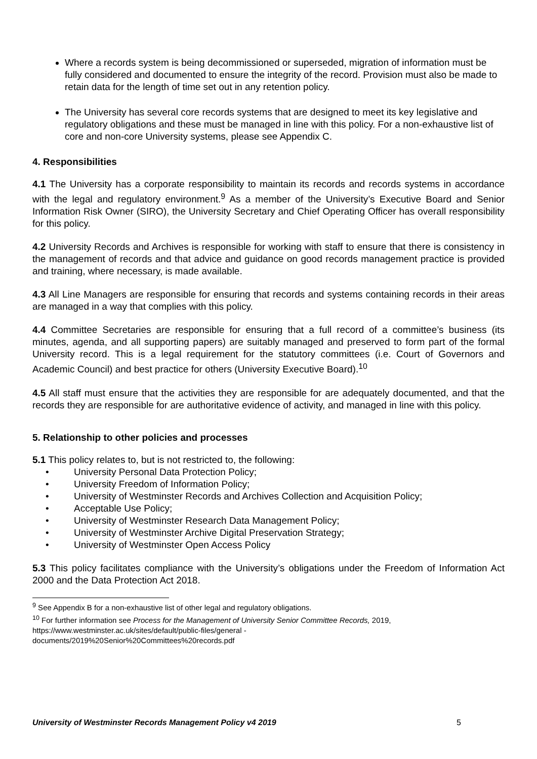Where a records system is being decommissioned or superseded, migration of information must be fully considered and documented to ensure the integrity of the record. Provision must also be made to retain data for the length of time set out in any retention policy.
The University has several core records systems that are designed to meet its key legislative and regulatory obligations and these must be managed in line with this policy. For a non-exhaustive list of core and non-core University systems, please see Appendix C.
4. Responsibilities
4.1 The University has a corporate responsibility to maintain its records and records systems in accordance with the legal and regulatory environment.<sup>9</sup> As a member of the University’s Executive Board and Senior Information Risk Owner (SIRO), the University Secretary and Chief Operating Officer has overall responsibility for this policy.
4.2 University Records and Archives is responsible for working with staff to ensure that there is consistency in the management of records and that advice and guidance on good records management practice is provided and training, where necessary, is made available.
4.3 All Line Managers are responsible for ensuring that records and systems containing records in their areas are managed in a way that complies with this policy.
4.4 Committee Secretaries are responsible for ensuring that a full record of a committee’s business (its minutes, agenda, and all supporting papers) are suitably managed and preserved to form part of the formal University record. This is a legal requirement for the statutory committees (i.e. Court of Governors and Academic Council) and best practice for others (University Executive Board).<sup>10</sup>
4.5 All staff must ensure that the activities they are responsible for are adequately documented, and that the records they are responsible for are authoritative evidence of activity, and managed in line with this policy.
5. Relationship to other policies and processes
5.1 This policy relates to, but is not restricted to, the following:
• University Personal Data Protection Policy;
• University Freedom of Information Policy;
• University of Westminster Records and Archives Collection and Acquisition Policy;
• Acceptable Use Policy;
• University of Westminster Research Data Management Policy;
• University of Westminster Archive Digital Preservation Strategy;
• University of Westminster Open Access Policy
5.3 This policy facilitates compliance with the University’s obligations under the Freedom of Information Act 2000 and the Data Protection Act 2018.
<sup>9</sup> See Appendix B for a non-exhaustive list of other legal and regulatory obligations.
<sup>10</sup> For further information see Process for the Management of University Senior Committee Records, 2019, https://www.westminster.ac.uk/sites/default/public-files/general -
documents/2019%20Senior%20Committees%20records.pdf
University of Westminster Records Management Policy v4 2019 5